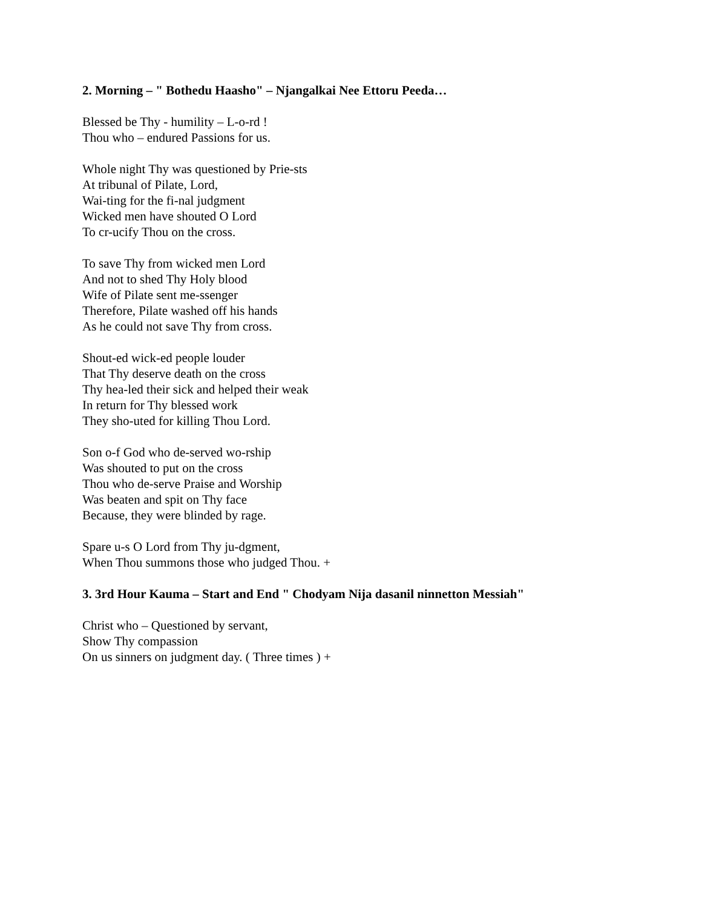2. Morning – " Bothedu Haasho" – Njangalkai Nee Ettoru Peeda…
Blessed be Thy - humility – L-o-rd !
Thou who – endured Passions for us.
Whole night Thy was questioned by Prie-sts
At tribunal of Pilate, Lord,
Wai-ting for the fi-nal judgment
Wicked men have shouted O Lord
To cr-ucify Thou on the cross.
To save Thy from wicked men Lord
And not to shed Thy Holy blood
Wife of Pilate sent me-ssenger
Therefore, Pilate washed off his hands
As he could not save Thy from cross.
Shout-ed wick-ed people louder
That Thy deserve death on the cross
Thy hea-led their sick and helped their weak
In return for Thy blessed work
They sho-uted for killing Thou Lord.
Son o-f God who de-served wo-rship
Was shouted to put on the cross
Thou who de-serve Praise and Worship
Was beaten and spit on Thy face
Because, they were blinded by rage.
Spare u-s O Lord from Thy ju-dgment,
When Thou summons those who judged Thou. +
3. 3rd Hour Kauma – Start and End " Chodyam Nija dasanil ninnetton Messiah"
Christ who – Questioned by servant,
Show Thy compassion
On us sinners on judgment day. ( Three times ) +